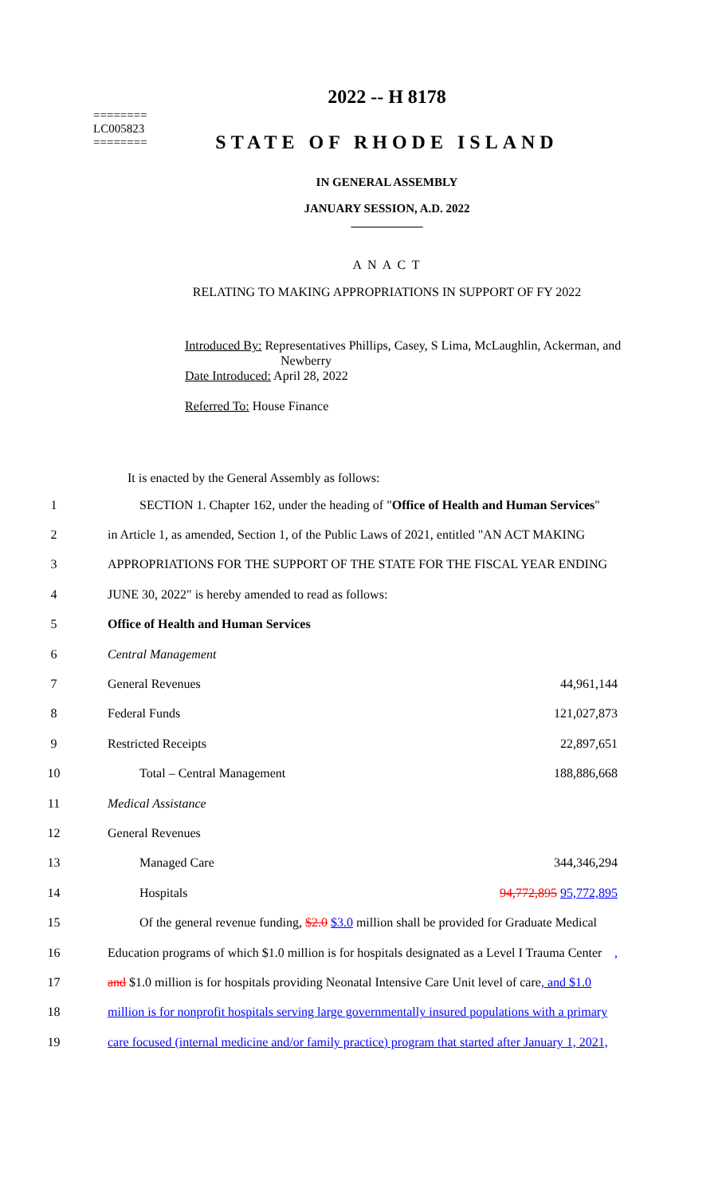========
LC005823
========
2022 -- H 8178
STATE OF RHODE ISLAND
IN GENERAL ASSEMBLY
JANUARY SESSION, A.D. 2022
____________
A N A C T
RELATING TO MAKING APPROPRIATIONS IN SUPPORT OF FY 2022
Introduced By: Representatives Phillips, Casey, S Lima, McLaughlin, Ackerman, and Newberry
Date Introduced: April 28, 2022
Referred To: House Finance
It is enacted by the General Assembly as follows:
1 SECTION 1. Chapter 162, under the heading of "Office of Health and Human Services"
2 in Article 1, as amended, Section 1, of the Public Laws of 2021, entitled "AN ACT MAKING
3 APPROPRIATIONS FOR THE SUPPORT OF THE STATE FOR THE FISCAL YEAR ENDING
4 JUNE 30, 2022" is hereby amended to read as follows:
5 Office of Health and Human Services
6 Central Management
7 General Revenues 44,961,144
8 Federal Funds 121,027,873
9 Restricted Receipts 22,897,651
10 Total – Central Management 188,886,668
11 Medical Assistance
12 General Revenues
13 Managed Care 344,346,294
14 Hospitals 94,772,895 95,772,895
15 Of the general revenue funding, $2.0 $3.0 million shall be provided for Graduate Medical
16 Education programs of which $1.0 million is for hospitals designated as a Level I Trauma Center,
17 and $1.0 million is for hospitals providing Neonatal Intensive Care Unit level of care, and $1.0
18 million is for nonprofit hospitals serving large governmentally insured populations with a primary
19 care focused (internal medicine and/or family practice) program that started after January 1, 2021,